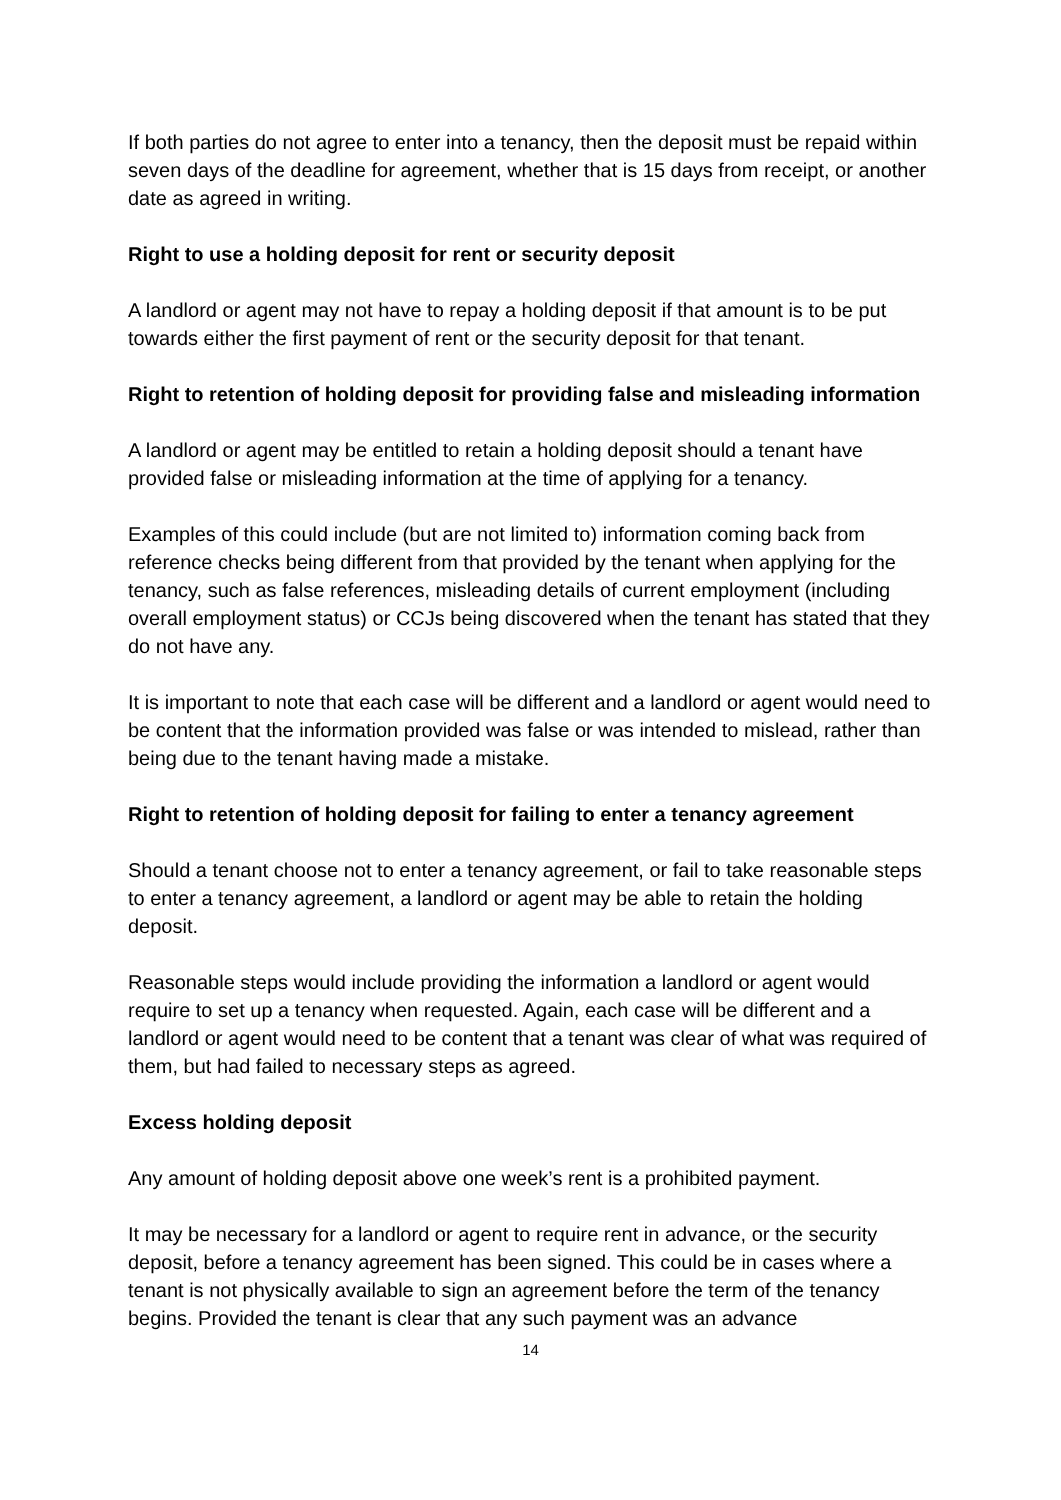If both parties do not agree to enter into a tenancy, then the deposit must be repaid within seven days of the deadline for agreement, whether that is 15 days from receipt, or another date as agreed in writing.
Right to use a holding deposit for rent or security deposit
A landlord or agent may not have to repay a holding deposit if that amount is to be put towards either the first payment of rent or the security deposit for that tenant.
Right to retention of holding deposit for providing false and misleading information
A landlord or agent may be entitled to retain a holding deposit should a tenant have provided false or misleading information at the time of applying for a tenancy.
Examples of this could include (but are not limited to) information coming back from reference checks being different from that provided by the tenant when applying for the tenancy, such as false references, misleading details of current employment (including overall employment status) or CCJs being discovered when the tenant has stated that they do not have any.
It is important to note that each case will be different and a landlord or agent would need to be content that the information provided was false or was intended to mislead, rather than being due to the tenant having made a mistake.
Right to retention of holding deposit for failing to enter a tenancy agreement
Should a tenant choose not to enter a tenancy agreement, or fail to take reasonable steps to enter a tenancy agreement, a landlord or agent may be able to retain the holding deposit.
Reasonable steps would include providing the information a landlord or agent would require to set up a tenancy when requested. Again, each case will be different and a landlord or agent would need to be content that a tenant was clear of what was required of them, but had failed to necessary steps as agreed.
Excess holding deposit
Any amount of holding deposit above one week’s rent is a prohibited payment.
It may be necessary for a landlord or agent to require rent in advance, or the security deposit, before a tenancy agreement has been signed. This could be in cases where a tenant is not physically available to sign an agreement before the term of the tenancy begins. Provided the tenant is clear that any such payment was an advance
14